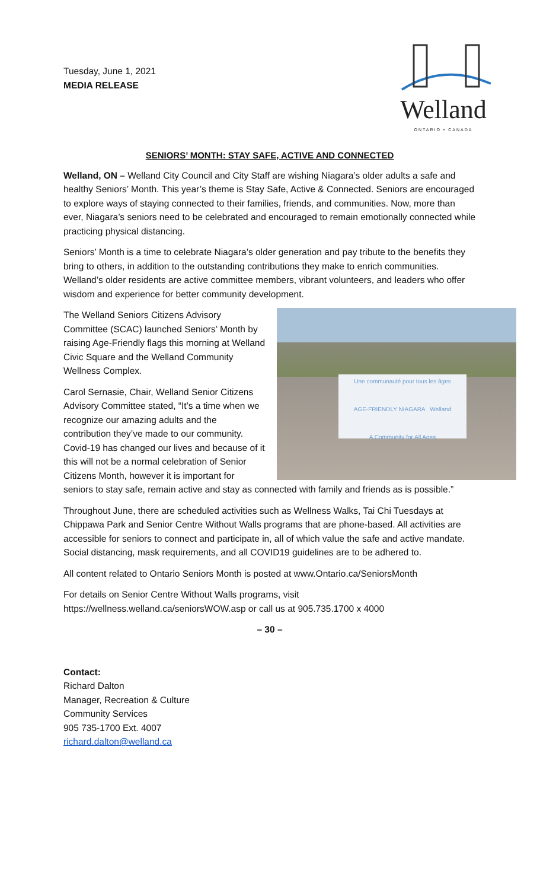Tuesday, June 1, 2021
MEDIA RELEASE
Welland
ONTARIO • CANADA
SENIORS’ MONTH: STAY SAFE, ACTIVE AND CONNECTED
Welland, ON – Welland City Council and City Staff are wishing Niagara’s older adults a safe and healthy Seniors’ Month. This year’s theme is Stay Safe, Active & Connected. Seniors are encouraged to explore ways of staying connected to their families, friends, and communities. Now, more than ever, Niagara’s seniors need to be celebrated and encouraged to remain emotionally connected while practicing physical distancing.
Seniors’ Month is a time to celebrate Niagara’s older generation and pay tribute to the benefits they bring to others, in addition to the outstanding contributions they make to enrich communities. Welland’s older residents are active committee members, vibrant volunteers, and leaders who offer wisdom and experience for better community development.
Une communauté pour tous les âges
AGE-FRIENDLY NIAGARA Welland
A Community for All Ages
The Welland Seniors Citizens Advisory Committee (SCAC) launched Seniors’ Month by raising Age-Friendly flags this morning at Welland Civic Square and the Welland Community Wellness Complex.
Carol Sernasie, Chair, Welland Senior Citizens Advisory Committee stated, “It’s a time when we recognize our amazing adults and the contribution they’ve made to our community. Covid-19 has changed our lives and because of it this will not be a normal celebration of Senior Citizens Month, however it is important for seniors to stay safe, remain active and stay as connected with family and friends as is possible.”
Throughout June, there are scheduled activities such as Wellness Walks, Tai Chi Tuesdays at Chippawa Park and Senior Centre Without Walls programs that are phone-based. All activities are accessible for seniors to connect and participate in, all of which value the safe and active mandate. Social distancing, mask requirements, and all COVID19 guidelines are to be adhered to.
All content related to Ontario Seniors Month is posted at www.Ontario.ca/SeniorsMonth
For details on Senior Centre Without Walls programs, visit https://wellness.welland.ca/seniorsWOW.asp or call us at 905.735.1700 x 4000
– 30 –
Contact:
Richard Dalton
Manager, Recreation & Culture
Community Services
905 735-1700 Ext. 4007
richard.dalton@welland.ca